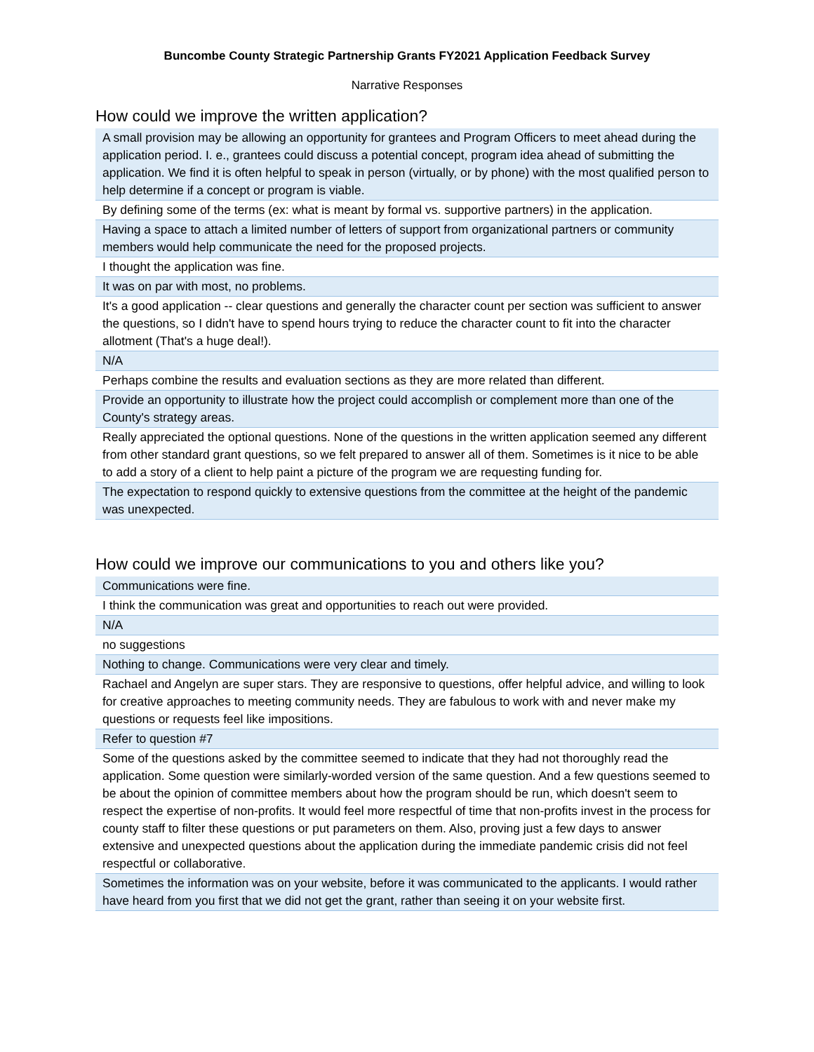Buncombe County Strategic Partnership Grants FY2021 Application Feedback Survey
Narrative Responses
How could we improve the written application?
| A small provision may be allowing an opportunity for grantees and Program Officers to meet ahead during the application period. I. e., grantees could discuss a potential concept, program idea ahead of submitting the application. We find it is often helpful to speak in person (virtually, or by phone) with the most qualified person to help determine if a concept or program is viable. |
| By defining some of the terms (ex: what is meant by formal vs. supportive partners) in the application. |
| Having a space to attach a limited number of letters of support from organizational partners or community members would help communicate the need for the proposed projects. |
| I thought the application was fine. |
| It was on par with most, no problems. |
| It's a good application -- clear questions and generally the character count per section was sufficient to answer the questions, so I didn't have to spend hours trying to reduce the character count to fit into the character allotment (That's a huge deal!). |
| N/A |
| Perhaps combine the results and evaluation sections as they are more related than different. |
| Provide an opportunity to illustrate how the project could accomplish or complement more than one of the County's strategy areas. |
| Really appreciated the optional questions. None of the questions in the written application seemed any different from other standard grant questions, so we felt prepared to answer all of them. Sometimes is it nice to be able to add a story of a client to help paint a picture of the program we are requesting funding for. |
| The expectation to respond quickly to extensive questions from the committee at the height of the pandemic was unexpected. |
How could we improve our communications to you and others like you?
| Communications were fine. |
| I think the communication was great and opportunities to reach out were provided. |
| N/A |
| no suggestions |
| Nothing to change. Communications were very clear and timely. |
| Rachael and Angelyn are super stars. They are responsive to questions, offer helpful advice, and willing to look for creative approaches to meeting community needs. They are fabulous to work with and never make my questions or requests feel like impositions. |
| Refer to question #7 |
| Some of the questions asked by the committee seemed to indicate that they had not thoroughly read the application. Some question were similarly-worded version of the same question. And a few questions seemed to be about the opinion of committee members about how the program should be run, which doesn't seem to respect the expertise of non-profits. It would feel more respectful of time that non-profits invest in the process for county staff to filter these questions or put parameters on them. Also, proving just a few days to answer extensive and unexpected questions about the application during the immediate pandemic crisis did not feel respectful or collaborative. |
| Sometimes the information was on your website, before it was communicated to the applicants. I would rather have heard from you first that we did not get the grant, rather than seeing it on your website first. |